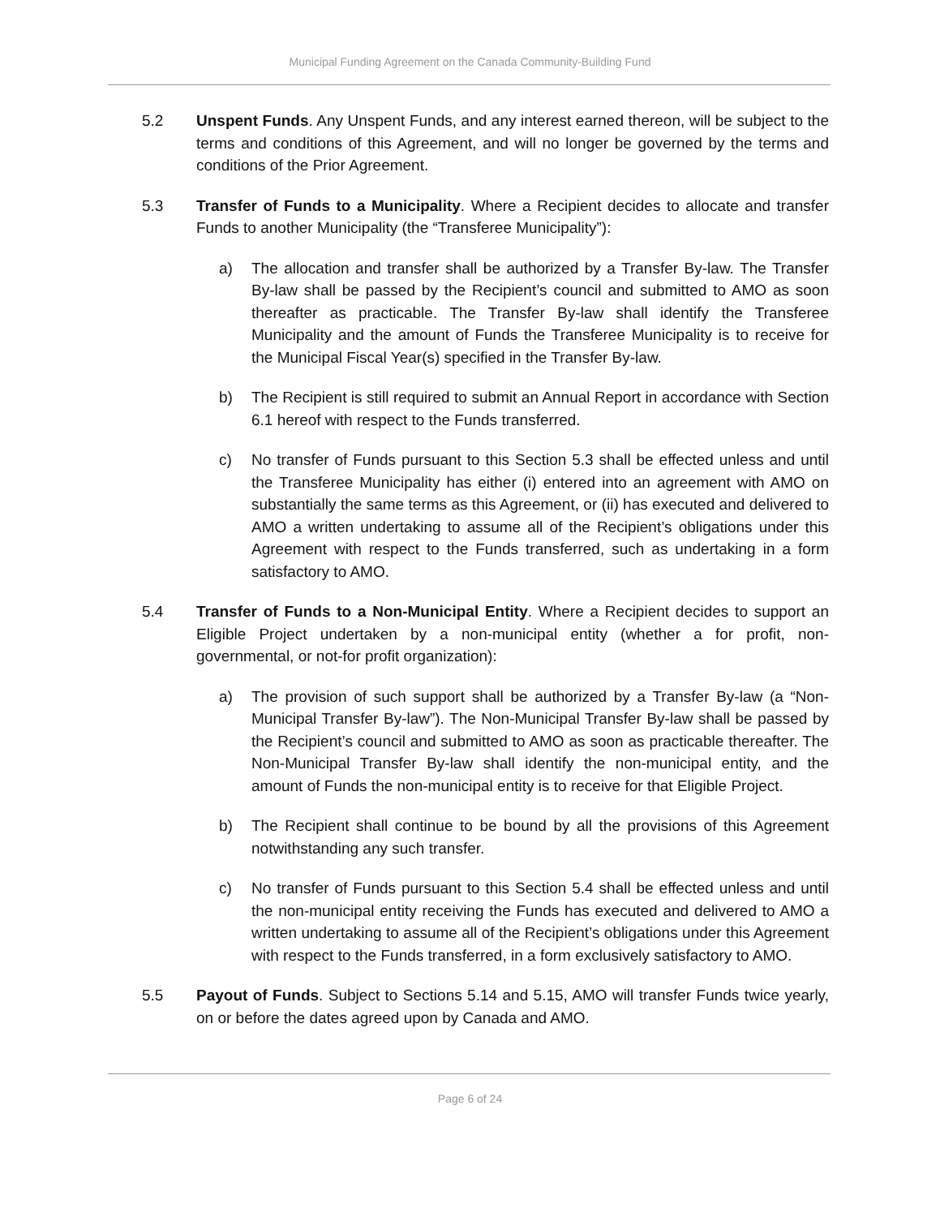Municipal Funding Agreement on the Canada Community-Building Fund
5.2 Unspent Funds. Any Unspent Funds, and any interest earned thereon, will be subject to the terms and conditions of this Agreement, and will no longer be governed by the terms and conditions of the Prior Agreement.
5.3 Transfer of Funds to a Municipality. Where a Recipient decides to allocate and transfer Funds to another Municipality (the “Transferee Municipality”):
a) The allocation and transfer shall be authorized by a Transfer By-law. The Transfer By-law shall be passed by the Recipient’s council and submitted to AMO as soon thereafter as practicable. The Transfer By-law shall identify the Transferee Municipality and the amount of Funds the Transferee Municipality is to receive for the Municipal Fiscal Year(s) specified in the Transfer By-law.
b) The Recipient is still required to submit an Annual Report in accordance with Section 6.1 hereof with respect to the Funds transferred.
c) No transfer of Funds pursuant to this Section 5.3 shall be effected unless and until the Transferee Municipality has either (i) entered into an agreement with AMO on substantially the same terms as this Agreement, or (ii) has executed and delivered to AMO a written undertaking to assume all of the Recipient’s obligations under this Agreement with respect to the Funds transferred, such as undertaking in a form satisfactory to AMO.
5.4 Transfer of Funds to a Non-Municipal Entity. Where a Recipient decides to support an Eligible Project undertaken by a non-municipal entity (whether a for profit, non-governmental, or not-for profit organization):
a) The provision of such support shall be authorized by a Transfer By-law (a “Non-Municipal Transfer By-law”). The Non-Municipal Transfer By-law shall be passed by the Recipient’s council and submitted to AMO as soon as practicable thereafter. The Non-Municipal Transfer By-law shall identify the non-municipal entity, and the amount of Funds the non-municipal entity is to receive for that Eligible Project.
b) The Recipient shall continue to be bound by all the provisions of this Agreement notwithstanding any such transfer.
c) No transfer of Funds pursuant to this Section 5.4 shall be effected unless and until the non-municipal entity receiving the Funds has executed and delivered to AMO a written undertaking to assume all of the Recipient’s obligations under this Agreement with respect to the Funds transferred, in a form exclusively satisfactory to AMO.
5.5 Payout of Funds. Subject to Sections 5.14 and 5.15, AMO will transfer Funds twice yearly, on or before the dates agreed upon by Canada and AMO.
Page 6 of 24